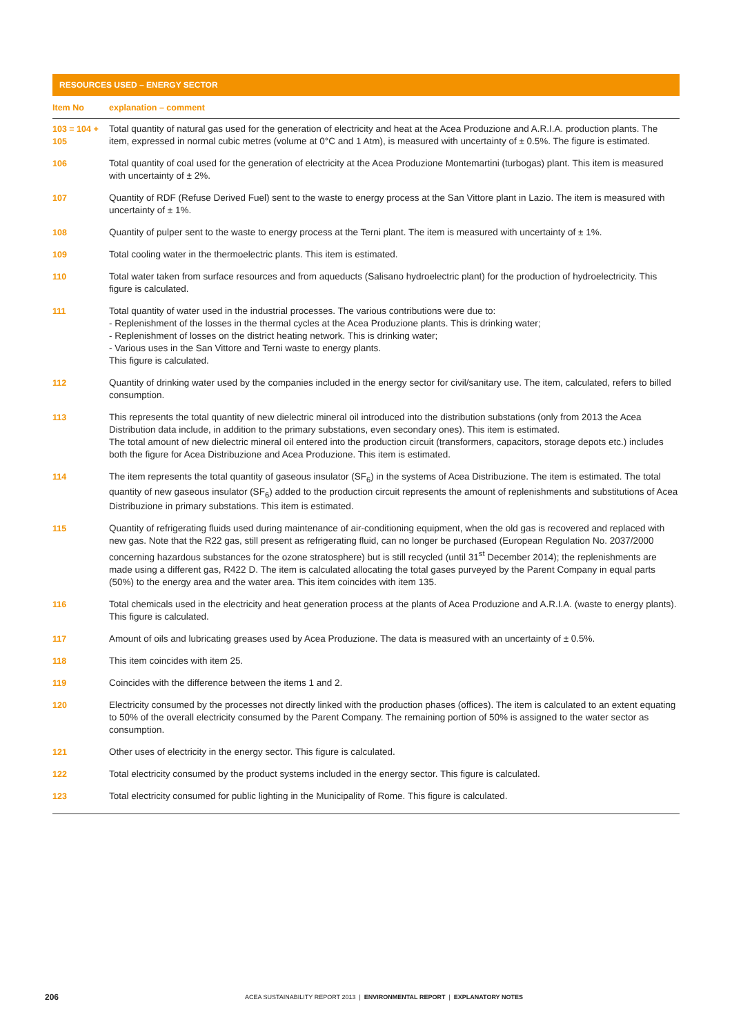RESOURCES USED – ENERGY SECTOR
| Item No | explanation – comment |
| --- | --- |
| 103 = 104 + 105 | Total quantity of natural gas used for the generation of electricity and heat at the Acea Produzione and A.R.I.A. production plants. The item, expressed in normal cubic metres (volume at 0°C and 1 Atm), is measured with uncertainty of ± 0.5%. The figure is estimated. |
| 106 | Total quantity of coal used for the generation of electricity at the Acea Produzione Montemartini (turbogas) plant. This item is measured with uncertainty of ± 2%. |
| 107 | Quantity of RDF (Refuse Derived Fuel) sent to the waste to energy process at the San Vittore plant in Lazio. The item is measured with uncertainty of ± 1%. |
| 108 | Quantity of pulper sent to the waste to energy process at the Terni plant. The item is measured with uncertainty of ± 1%. |
| 109 | Total cooling water in the thermoelectric plants. This item is estimated. |
| 110 | Total water taken from surface resources and from aqueducts (Salisano hydroelectric plant) for the production of hydroelectricity. This figure is calculated. |
| 111 | Total quantity of water used in the industrial processes. The various contributions were due to: - Replenishment of the losses in the thermal cycles at the Acea Produzione plants. This is drinking water; - Replenishment of losses on the district heating network. This is drinking water; - Various uses in the San Vittore and Terni waste to energy plants. This figure is calculated. |
| 112 | Quantity of drinking water used by the companies included in the energy sector for civil/sanitary use. The item, calculated, refers to billed consumption. |
| 113 | This represents the total quantity of new dielectric mineral oil introduced into the distribution substations (only from 2013 the Acea Distribution data include, in addition to the primary substations, even secondary ones). This item is estimated. The total amount of new dielectric mineral oil entered into the production circuit (transformers, capacitors, storage depots etc.) includes both the figure for Acea Distribuzione and Acea Produzione. This item is estimated. |
| 114 | The item represents the total quantity of gaseous insulator (SF<sub>6</sub>) in the systems of Acea Distribuzione. The item is estimated. The total quantity of new gaseous insulator (SF<sub>6</sub>) added to the production circuit represents the amount of replenishments and substitutions of Acea Distribuzione in primary substations. This item is estimated. |
| 115 | Quantity of refrigerating fluids used during maintenance of air-conditioning equipment, when the old gas is recovered and replaced with new gas. Note that the R22 gas, still present as refrigerating fluid, can no longer be purchased (European Regulation No. 2037/2000 concerning hazardous substances for the ozone stratosphere) but is still recycled (until 31<sup>st</sup> December 2014); the replenishments are made using a different gas, R422 D. The item is calculated allocating the total gases purveyed by the Parent Company in equal parts (50%) to the energy area and the water area. This item coincides with item 135. |
| 116 | Total chemicals used in the electricity and heat generation process at the plants of Acea Produzione and A.R.I.A. (waste to energy plants). This figure is calculated. |
| 117 | Amount of oils and lubricating greases used by Acea Produzione. The data is measured with an uncertainty of ± 0.5%. |
| 118 | This item coincides with item 25. |
| 119 | Coincides with the difference between the items 1 and 2. |
| 120 | Electricity consumed by the processes not directly linked with the production phases (offices). The item is calculated to an extent equating to 50% of the overall electricity consumed by the Parent Company. The remaining portion of 50% is assigned to the water sector as consumption. |
| 121 | Other uses of electricity in the energy sector. This figure is calculated. |
| 122 | Total electricity consumed by the product systems included in the energy sector. This figure is calculated. |
| 123 | Total electricity consumed for public lighting in the Municipality of Rome. This figure is calculated. |
206 ACEA SUSTAINABILITY REPORT 2013 | ENVIRONMENTAL REPORT | EXPLANATORY NOTES